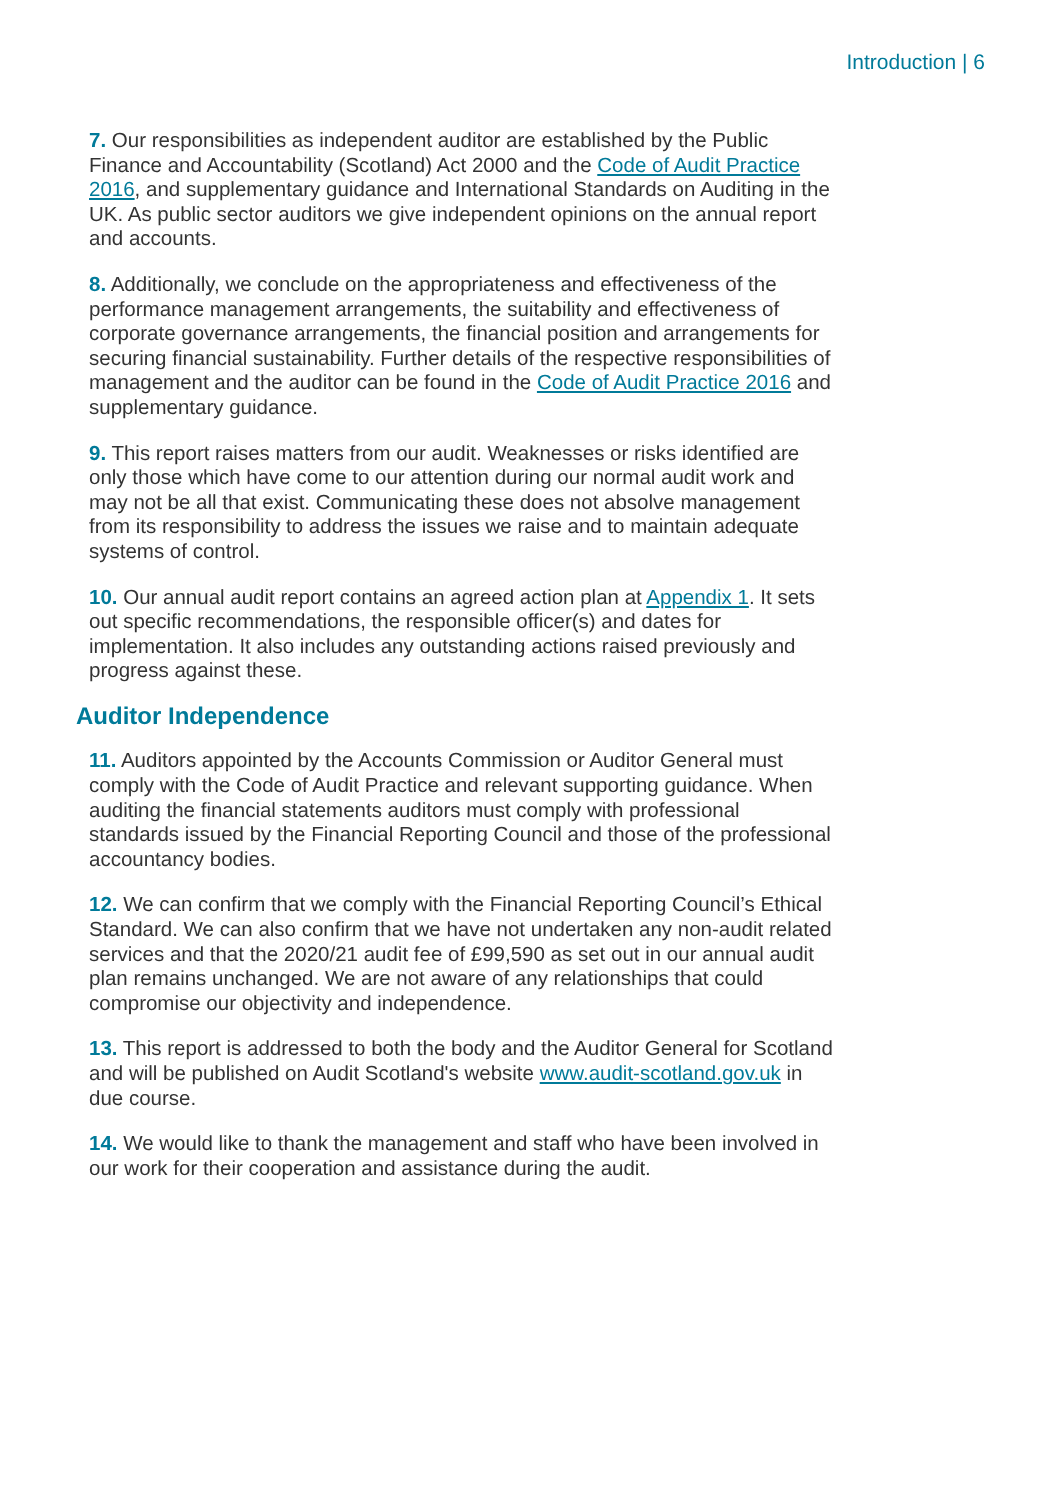Introduction | 6
7. Our responsibilities as independent auditor are established by the Public Finance and Accountability (Scotland) Act 2000 and the Code of Audit Practice 2016, and supplementary guidance and International Standards on Auditing in the UK. As public sector auditors we give independent opinions on the annual report and accounts.
8. Additionally, we conclude on the appropriateness and effectiveness of the performance management arrangements, the suitability and effectiveness of corporate governance arrangements, the financial position and arrangements for securing financial sustainability. Further details of the respective responsibilities of management and the auditor can be found in the Code of Audit Practice 2016 and supplementary guidance.
9. This report raises matters from our audit. Weaknesses or risks identified are only those which have come to our attention during our normal audit work and may not be all that exist. Communicating these does not absolve management from its responsibility to address the issues we raise and to maintain adequate systems of control.
10. Our annual audit report contains an agreed action plan at Appendix 1. It sets out specific recommendations, the responsible officer(s) and dates for implementation. It also includes any outstanding actions raised previously and progress against these.
Auditor Independence
11. Auditors appointed by the Accounts Commission or Auditor General must comply with the Code of Audit Practice and relevant supporting guidance. When auditing the financial statements auditors must comply with professional standards issued by the Financial Reporting Council and those of the professional accountancy bodies.
12. We can confirm that we comply with the Financial Reporting Council’s Ethical Standard. We can also confirm that we have not undertaken any non-audit related services and that the 2020/21 audit fee of £99,590 as set out in our annual audit plan remains unchanged. We are not aware of any relationships that could compromise our objectivity and independence.
13. This report is addressed to both the body and the Auditor General for Scotland and will be published on Audit Scotland's website www.audit-scotland.gov.uk in due course.
14. We would like to thank the management and staff who have been involved in our work for their cooperation and assistance during the audit.